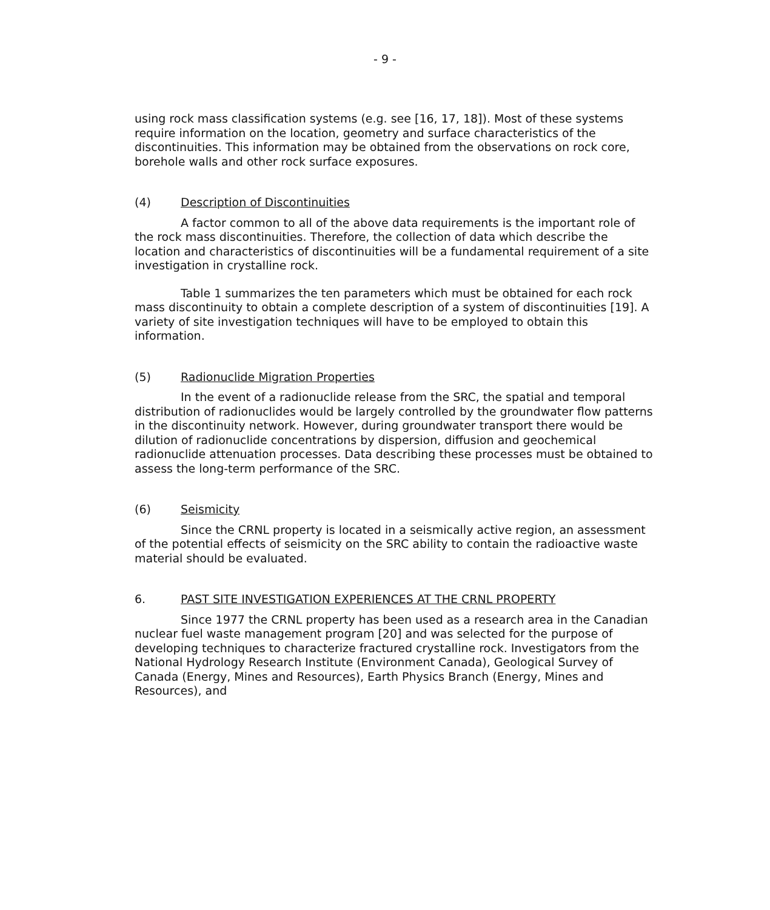- 9 -
using rock mass classification systems (e.g. see [16, 17, 18]). Most of these systems require information on the location, geometry and surface characteristics of the discontinuities. This information may be obtained from the observations on rock core, borehole walls and other rock surface exposures.
(4) Description of Discontinuities
A factor common to all of the above data requirements is the important role of the rock mass discontinuities. Therefore, the collection of data which describe the location and characteristics of discontinuities will be a fundamental requirement of a site investigation in crystalline rock.
Table 1 summarizes the ten parameters which must be obtained for each rock mass discontinuity to obtain a complete description of a system of discontinuities [19]. A variety of site investigation techniques will have to be employed to obtain this information.
(5) Radionuclide Migration Properties
In the event of a radionuclide release from the SRC, the spatial and temporal distribution of radionuclides would be largely controlled by the groundwater flow patterns in the discontinuity network. However, during groundwater transport there would be dilution of radionuclide concentrations by dispersion, diffusion and geochemical radionuclide attenuation processes. Data describing these processes must be obtained to assess the long-term performance of the SRC.
(6) Seismicity
Since the CRNL property is located in a seismically active region, an assessment of the potential effects of seismicity on the SRC ability to contain the radioactive waste material should be evaluated.
6. PAST SITE INVESTIGATION EXPERIENCES AT THE CRNL PROPERTY
Since 1977 the CRNL property has been used as a research area in the Canadian nuclear fuel waste management program [20] and was selected for the purpose of developing techniques to characterize fractured crystalline rock. Investigators from the National Hydrology Research Institute (Environment Canada), Geological Survey of Canada (Energy, Mines and Resources), Earth Physics Branch (Energy, Mines and Resources), and